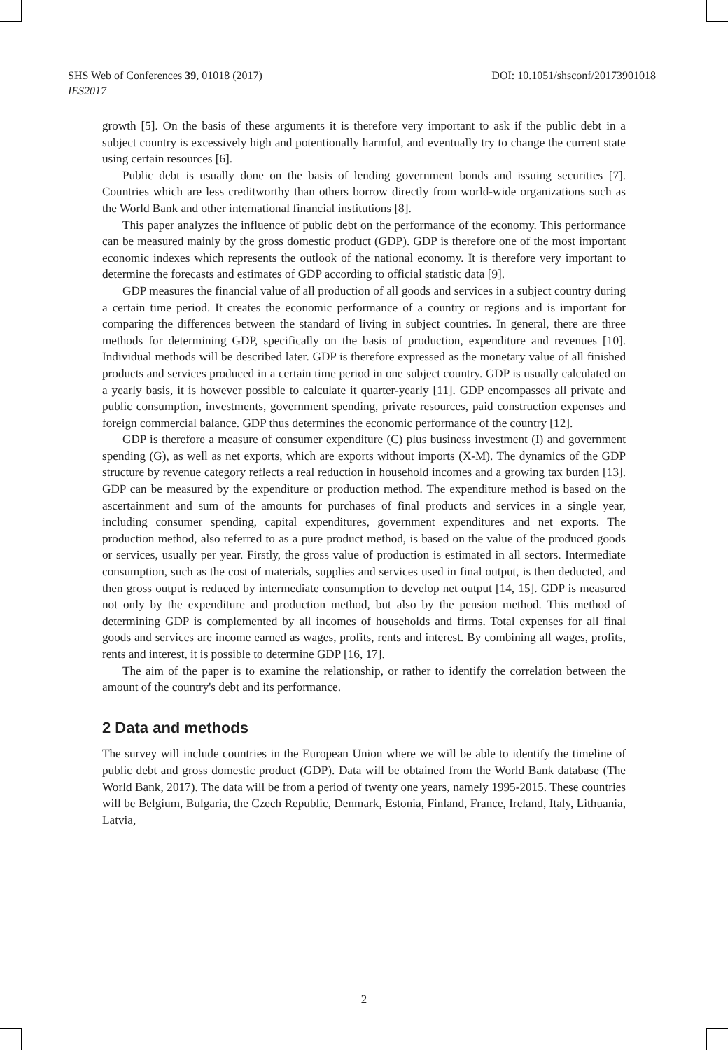DOI: 10.1051/shsconf/20173901018 SHS Web of Conferences 39, 01018 (2017)
IES2017
growth [5]. On the basis of these arguments it is therefore very important to ask if the public debt in a subject country is excessively high and potentionally harmful, and eventually try to change the current state using certain resources [6].
Public debt is usually done on the basis of lending government bonds and issuing securities [7]. Countries which are less creditworthy than others borrow directly from world-wide organizations such as the World Bank and other international financial institutions [8].
This paper analyzes the influence of public debt on the performance of the economy. This performance can be measured mainly by the gross domestic product (GDP). GDP is therefore one of the most important economic indexes which represents the outlook of the national economy. It is therefore very important to determine the forecasts and estimates of GDP according to official statistic data [9].
GDP measures the financial value of all production of all goods and services in a subject country during a certain time period. It creates the economic performance of a country or regions and is important for comparing the differences between the standard of living in subject countries. In general, there are three methods for determining GDP, specifically on the basis of production, expenditure and revenues [10]. Individual methods will be described later. GDP is therefore expressed as the monetary value of all finished products and services produced in a certain time period in one subject country. GDP is usually calculated on a yearly basis, it is however possible to calculate it quarter-yearly [11]. GDP encompasses all private and public consumption, investments, government spending, private resources, paid construction expenses and foreign commercial balance. GDP thus determines the economic performance of the country [12].
GDP is therefore a measure of consumer expenditure (C) plus business investment (I) and government spending (G), as well as net exports, which are exports without imports (X-M). The dynamics of the GDP structure by revenue category reflects a real reduction in household incomes and a growing tax burden [13]. GDP can be measured by the expenditure or production method. The expenditure method is based on the ascertainment and sum of the amounts for purchases of final products and services in a single year, including consumer spending, capital expenditures, government expenditures and net exports. The production method, also referred to as a pure product method, is based on the value of the produced goods or services, usually per year. Firstly, the gross value of production is estimated in all sectors. Intermediate consumption, such as the cost of materials, supplies and services used in final output, is then deducted, and then gross output is reduced by intermediate consumption to develop net output [14, 15]. GDP is measured not only by the expenditure and production method, but also by the pension method. This method of determining GDP is complemented by all incomes of households and firms. Total expenses for all final goods and services are income earned as wages, profits, rents and interest. By combining all wages, profits, rents and interest, it is possible to determine GDP [16, 17].
The aim of the paper is to examine the relationship, or rather to identify the correlation between the amount of the country's debt and its performance.
2 Data and methods
The survey will include countries in the European Union where we will be able to identify the timeline of public debt and gross domestic product (GDP). Data will be obtained from the World Bank database (The World Bank, 2017). The data will be from a period of twenty one years, namely 1995-2015. These countries will be Belgium, Bulgaria, the Czech Republic, Denmark, Estonia, Finland, France, Ireland, Italy, Lithuania, Latvia,
2